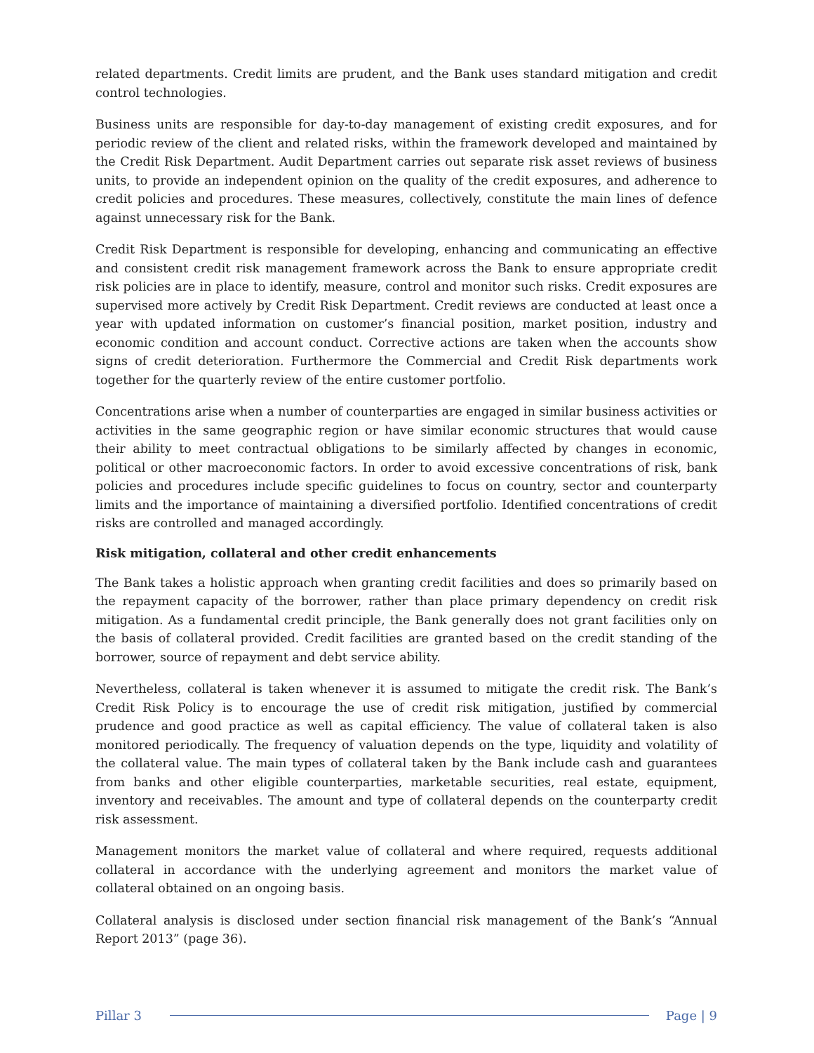related departments. Credit limits are prudent, and the Bank uses standard mitigation and credit control technologies.
Business units are responsible for day-to-day management of existing credit exposures, and for periodic review of the client and related risks, within the framework developed and maintained by the Credit Risk Department. Audit Department carries out separate risk asset reviews of business units, to provide an independent opinion on the quality of the credit exposures, and adherence to credit policies and procedures. These measures, collectively, constitute the main lines of defence against unnecessary risk for the Bank.
Credit Risk Department is responsible for developing, enhancing and communicating an effective and consistent credit risk management framework across the Bank to ensure appropriate credit risk policies are in place to identify, measure, control and monitor such risks. Credit exposures are supervised more actively by Credit Risk Department. Credit reviews are conducted at least once a year with updated information on customer’s financial position, market position, industry and economic condition and account conduct. Corrective actions are taken when the accounts show signs of credit deterioration. Furthermore the Commercial and Credit Risk departments work together for the quarterly review of the entire customer portfolio.
Concentrations arise when a number of counterparties are engaged in similar business activities or activities in the same geographic region or have similar economic structures that would cause their ability to meet contractual obligations to be similarly affected by changes in economic, political or other macroeconomic factors. In order to avoid excessive concentrations of risk, bank policies and procedures include specific guidelines to focus on country, sector and counterparty limits and the importance of maintaining a diversified portfolio. Identified concentrations of credit risks are controlled and managed accordingly.
Risk mitigation, collateral and other credit enhancements
The Bank takes a holistic approach when granting credit facilities and does so primarily based on the repayment capacity of the borrower, rather than place primary dependency on credit risk mitigation. As a fundamental credit principle, the Bank generally does not grant facilities only on the basis of collateral provided. Credit facilities are granted based on the credit standing of the borrower, source of repayment and debt service ability.
Nevertheless, collateral is taken whenever it is assumed to mitigate the credit risk. The Bank’s Credit Risk Policy is to encourage the use of credit risk mitigation, justified by commercial prudence and good practice as well as capital efficiency. The value of collateral taken is also monitored periodically. The frequency of valuation depends on the type, liquidity and volatility of the collateral value. The main types of collateral taken by the Bank include cash and guarantees from banks and other eligible counterparties, marketable securities, real estate, equipment, inventory and receivables. The amount and type of collateral depends on the counterparty credit risk assessment.
Management monitors the market value of collateral and where required, requests additional collateral in accordance with the underlying agreement and monitors the market value of collateral obtained on an ongoing basis.
Collateral analysis is disclosed under section financial risk management of the Bank’s “Annual Report 2013” (page 36).
Pillar 3 Page | 9